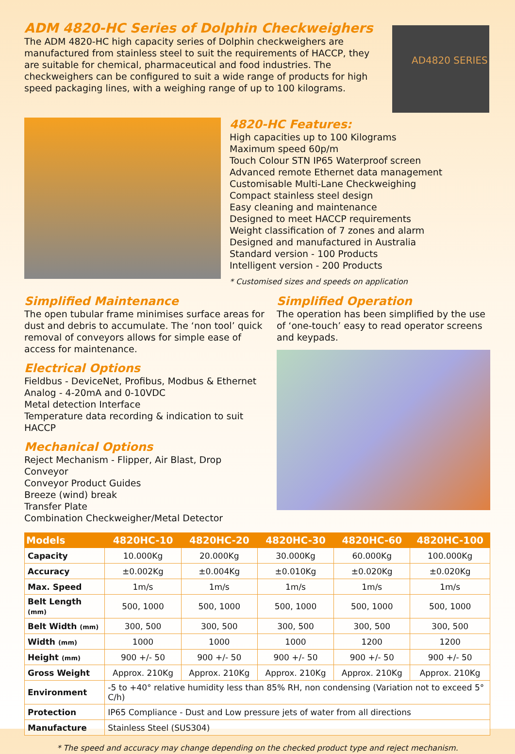ADM 4820-HC Series of Dolphin Checkweighers
The ADM 4820-HC high capacity series of Dolphin checkweighers are manufactured from stainless steel to suit the requirements of HACCP, they are suitable for chemical, pharmaceutical and food industries. The checkweighers can be configured to suit a wide range of products for high speed packaging lines, with a weighing range of up to 100 kilograms.
AD4820 SERIES
4820-HC Features:
High capacities up to 100 Kilograms
Maximum speed 60p/m
Touch Colour STN IP65 Waterproof screen
Advanced remote Ethernet data management
Customisable Multi-Lane Checkweighing
Compact stainless steel design
Easy cleaning and maintenance
Designed to meet HACCP requirements
Weight classification of 7 zones and alarm
Designed and manufactured in Australia
Standard version - 100 Products
Intelligent version - 200 Products
* Customised sizes and speeds on application
Simplified Maintenance
The open tubular frame minimises surface areas for dust and debris to accumulate. The ‘non tool’ quick removal of conveyors allows for simple ease of access for maintenance.
Electrical Options
Fieldbus - DeviceNet, Profibus, Modbus & Ethernet
Analog - 4-20mA and 0-10VDC
Metal detection Interface
Temperature data recording & indication to suit HACCP
Mechanical Options
Reject Mechanism - Flipper, Air Blast, Drop Conveyor
Conveyor Product Guides
Breeze (wind) break
Transfer Plate
Combination Checkweigher/Metal Detector
Simplified Operation
The operation has been simplified by the use of ‘one-touch’ easy to read operator screens and keypads.
| Models | 4820HC-10 | 4820HC-20 | 4820HC-30 | 4820HC-60 | 4820HC-100 |
| --- | --- | --- | --- | --- | --- |
| Capacity | 10.000Kg | 20.000Kg | 30.000Kg | 60.000Kg | 100.000Kg |
| Accuracy | ±0.002Kg | ±0.004Kg | ±0.010Kg | ±0.020Kg | ±0.020Kg |
| Max. Speed | 1m/s | 1m/s | 1m/s | 1m/s | 1m/s |
| Belt Length (mm) | 500, 1000 | 500, 1000 | 500, 1000 | 500, 1000 | 500, 1000 |
| Belt Width (mm) | 300, 500 | 300, 500 | 300, 500 | 300, 500 | 300, 500 |
| Width (mm) | 1000 | 1000 | 1000 | 1200 | 1200 |
| Height (mm) | 900 +/- 50 | 900 +/- 50 | 900 +/- 50 | 900 +/- 50 | 900 +/- 50 |
| Gross Weight | Approx. 210Kg | Approx. 210Kg | Approx. 210Kg | Approx. 210Kg | Approx. 210Kg |
| Environment | -5 to +40° relative humidity less than 85% RH, non condensing (Variation not to exceed 5° C/h) | | | | |
| Protection | IP65 Compliance - Dust and Low pressure jets of water from all directions | | | | |
| Manufacture | Stainless Steel (SUS304) | | | | |
* The speed and accuracy may change depending on the checked product type and reject mechanism.